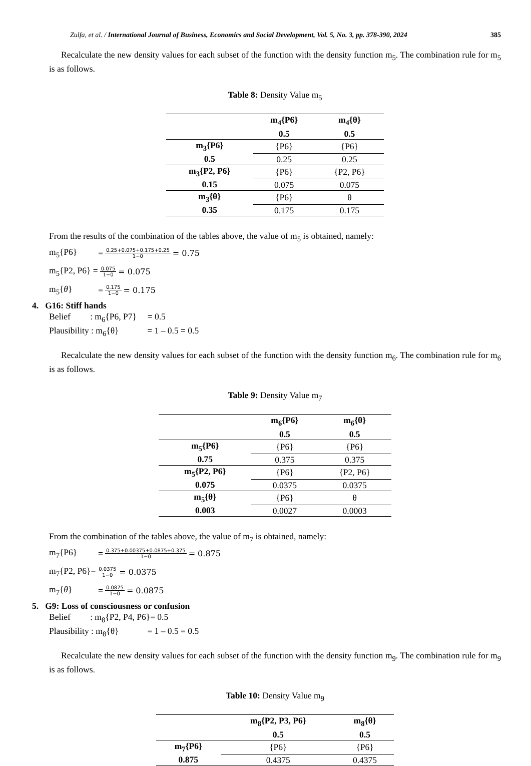Zulfa, et al. / International Journal of Business, Economics and Social Development, Vol. 5, No. 3, pp. 378-390, 2024 385
Recalculate the new density values for each subset of the function with the density function m<sub>5</sub>. The combination rule for m<sub>5</sub> is as follows.
Table 8: Density Value m<sub>5</sub>
| | m<sub>4</sub>{P6} 0.5 | m<sub>4</sub>{θ} 0.5 |
| --- | --- | --- |
| m<sub>3</sub>{P6} | {P6} | {P6} |
| 0.5 | 0.25 | 0.25 |
| m<sub>3</sub>{P2, P6} | {P6} | {P2, P6} |
| 0.15 | 0.075 | 0.075 |
| m<sub>3</sub>{θ} | {P6} | θ |
| 0.35 | 0.175 | 0.175 |
From the results of the combination of the tables above, the value of m<sub>5</sub> is obtained, namely:
m<sub>5</sub>{P6} = 0.25+0.075+0.175+0.25 1−0 = 0.75
m<sub>5</sub>{P2, P6} = 0.075 1−0 = 0.075
m<sub>5</sub>{θ} = 0.175 1−0 = 0.175
4. G16: Stiff hands
Belief : m<sub>6</sub>{P6, P7} = 0.5
Plausibility : m<sub>6</sub>{θ} = 1 – 0.5 = 0.5
Recalculate the new density values for each subset of the function with the density function m<sub>6</sub>. The combination rule for m<sub>6</sub> is as follows.
Table 9: Density Value m<sub>7</sub>
| | m<sub>6</sub>{P6} 0.5 | m<sub>6</sub>{θ} 0.5 |
| --- | --- | --- |
| m<sub>5</sub>{P6} | {P6} | {P6} |
| 0.75 | 0.375 | 0.375 |
| m<sub>5</sub>{P2, P6} | {P6} | {P2, P6} |
| 0.075 | 0.0375 | 0.0375 |
| m<sub>5</sub>{θ} | {P6} | θ |
| 0.003 | 0.0027 | 0.0003 |
From the combination of the tables above, the value of m<sub>7</sub> is obtained, namely:
m<sub>7</sub>{P6} = 0.375+0.00375+0.0875+0.375 1−0 = 0.875
m<sub>7</sub>{P2, P6}= 0.0375 1−0 = 0.0375
m<sub>7</sub>{θ} = 0.0875 1−0 = 0.0875
5. G9: Loss of consciousness or confusion
Belief : m<sub>8</sub>{P2, P4, P6}= 0.5
Plausibility : m<sub>8</sub>{θ} = 1 – 0.5 = 0.5
Recalculate the new density values for each subset of the function with the density function m<sub>9</sub>. The combination rule for m<sub>9</sub> is as follows.
Table 10: Density Value m<sub>9</sub>
| | m<sub>8</sub>{P2, P3, P6} 0.5 | m<sub>8</sub>{θ} 0.5 |
| --- | --- | --- |
| m<sub>7</sub>{P6} | {P6} | {P6} |
| 0.875 | 0.4375 | 0.4375 |